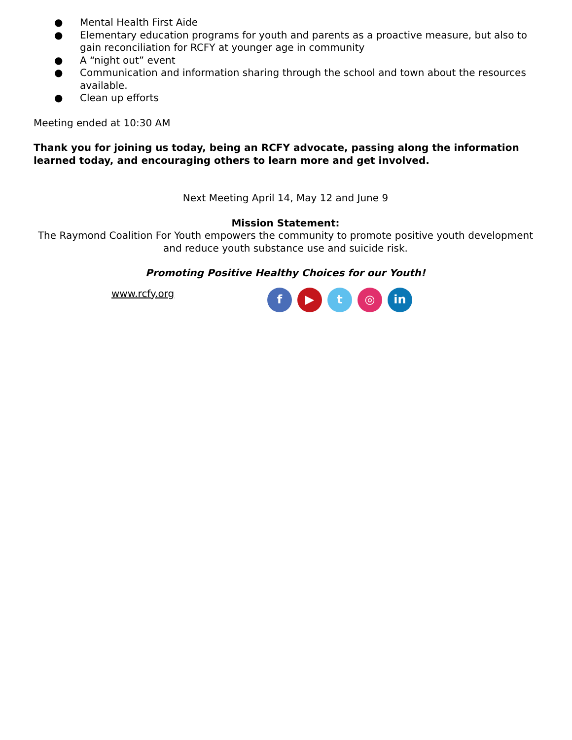● Mental Health First Aide
● Elementary education programs for youth and parents as a proactive measure, but also to gain reconciliation for RCFY at younger age in community
● A “night out” event
● Communication and information sharing through the school and town about the resources available.
● Clean up efforts
Meeting ended at 10:30 AM
Thank you for joining us today, being an RCFY advocate, passing along the information learned today, and encouraging others to learn more and get involved.
Next Meeting April 14, May 12 and June 9
Mission Statement:
The Raymond Coalition For Youth empowers the community to promote positive youth development and reduce youth substance use and suicide risk.
Promoting Positive Healthy Choices for our Youth!
www.rcfy.org
f ▶ t ◎ in